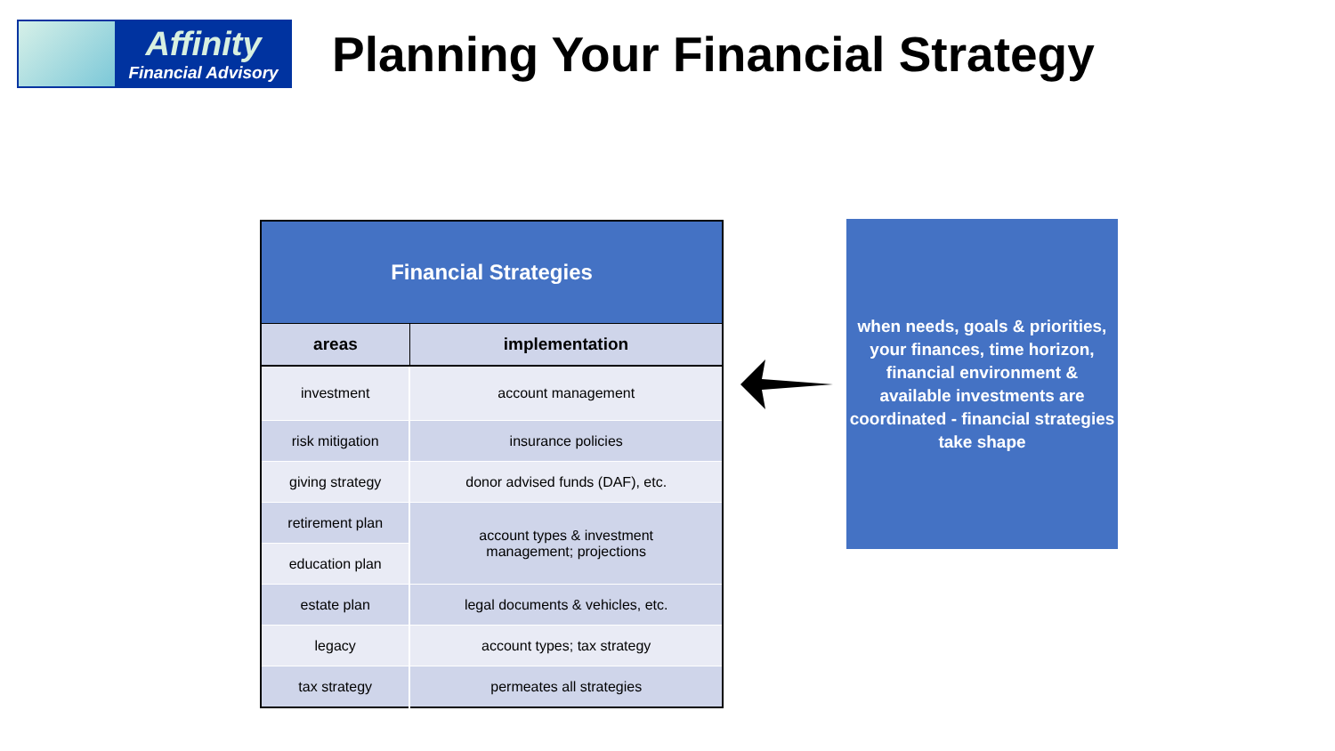Affinity
Financial Advisory
Planning Your Financial Strategy
| Financial Strategies | |
| --- | --- |
| areas | implementation |
| investment | account management |
| risk mitigation | insurance policies |
| giving strategy | donor advised funds (DAF), etc. |
| retirement plan | account types & investment management; projections |
| education plan | |
| estate plan | legal documents & vehicles, etc. |
| legacy | account types; tax strategy |
| tax strategy | permeates all strategies |
when needs, goals & priorities,
your finances, time horizon,
financial environment &
available investments are
coordinated - financial strategies
take shape